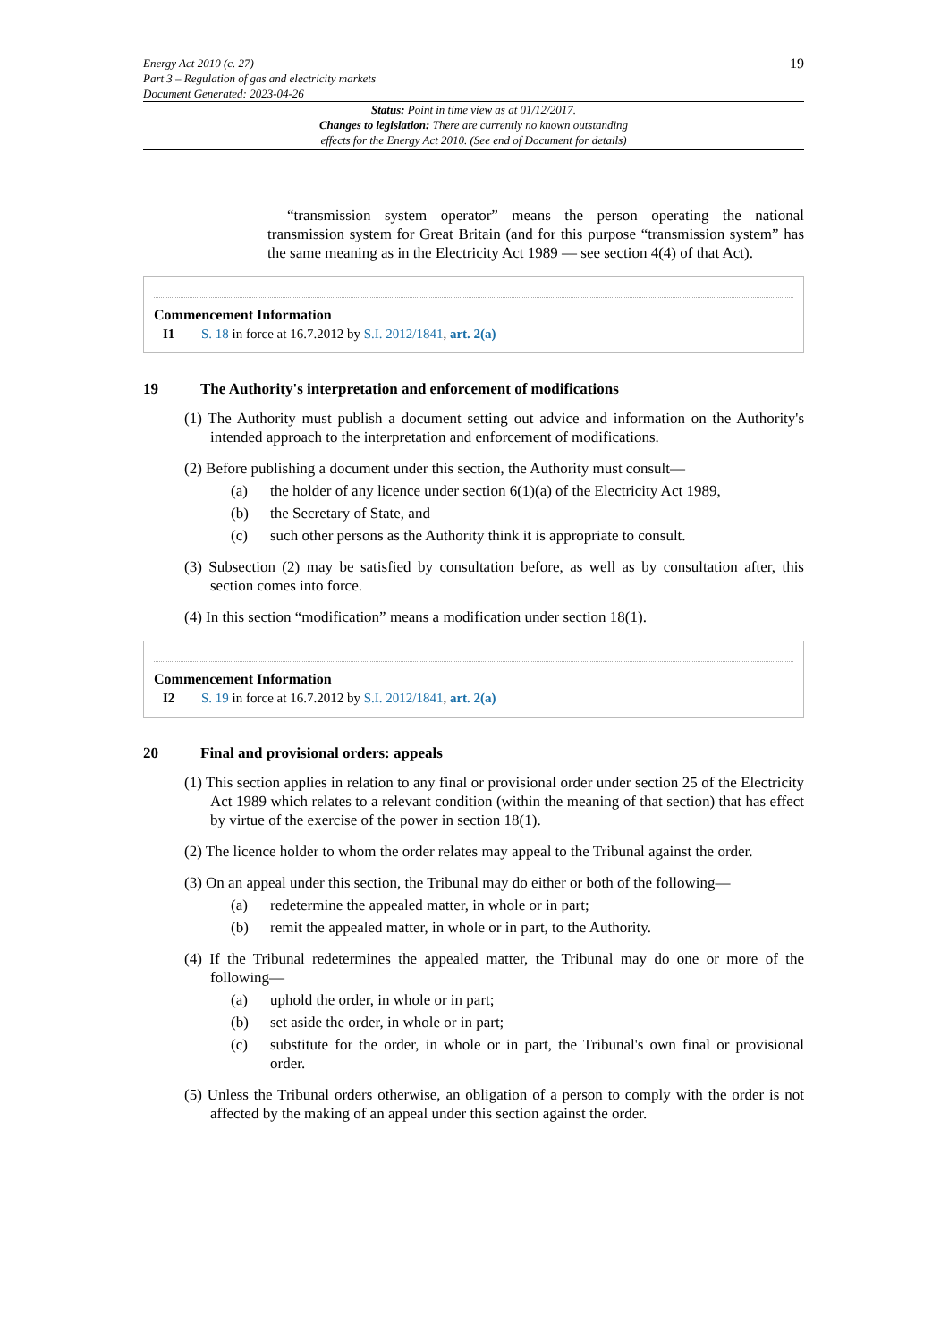Energy Act 2010 (c. 27)
Part 3 – Regulation of gas and electricity markets
Document Generated: 2023-04-26
19
Status: Point in time view as at 01/12/2017.
Changes to legislation: There are currently no known outstanding
effects for the Energy Act 2010. (See end of Document for details)
“transmission system operator” means the person operating the national transmission system for Great Britain (and for this purpose “transmission system” has the same meaning as in the Electricity Act 1989 — see section 4(4) of that Act).
Commencement Information
I1 S. 18 in force at 16.7.2012 by S.I. 2012/1841, art. 2(a)
19 The Authority's interpretation and enforcement of modifications
(1) The Authority must publish a document setting out advice and information on the Authority's intended approach to the interpretation and enforcement of modifications.
(2) Before publishing a document under this section, the Authority must consult—
(a) the holder of any licence under section 6(1)(a) of the Electricity Act 1989,
(b) the Secretary of State, and
(c) such other persons as the Authority think it is appropriate to consult.
(3) Subsection (2) may be satisfied by consultation before, as well as by consultation after, this section comes into force.
(4) In this section “modification” means a modification under section 18(1).
Commencement Information
I2 S. 19 in force at 16.7.2012 by S.I. 2012/1841, art. 2(a)
20 Final and provisional orders: appeals
(1) This section applies in relation to any final or provisional order under section 25 of the Electricity Act 1989 which relates to a relevant condition (within the meaning of that section) that has effect by virtue of the exercise of the power in section 18(1).
(2) The licence holder to whom the order relates may appeal to the Tribunal against the order.
(3) On an appeal under this section, the Tribunal may do either or both of the following—
(a) redetermine the appealed matter, in whole or in part;
(b) remit the appealed matter, in whole or in part, to the Authority.
(4) If the Tribunal redetermines the appealed matter, the Tribunal may do one or more of the following—
(a) uphold the order, in whole or in part;
(b) set aside the order, in whole or in part;
(c) substitute for the order, in whole or in part, the Tribunal's own final or provisional order.
(5) Unless the Tribunal orders otherwise, an obligation of a person to comply with the order is not affected by the making of an appeal under this section against the order.